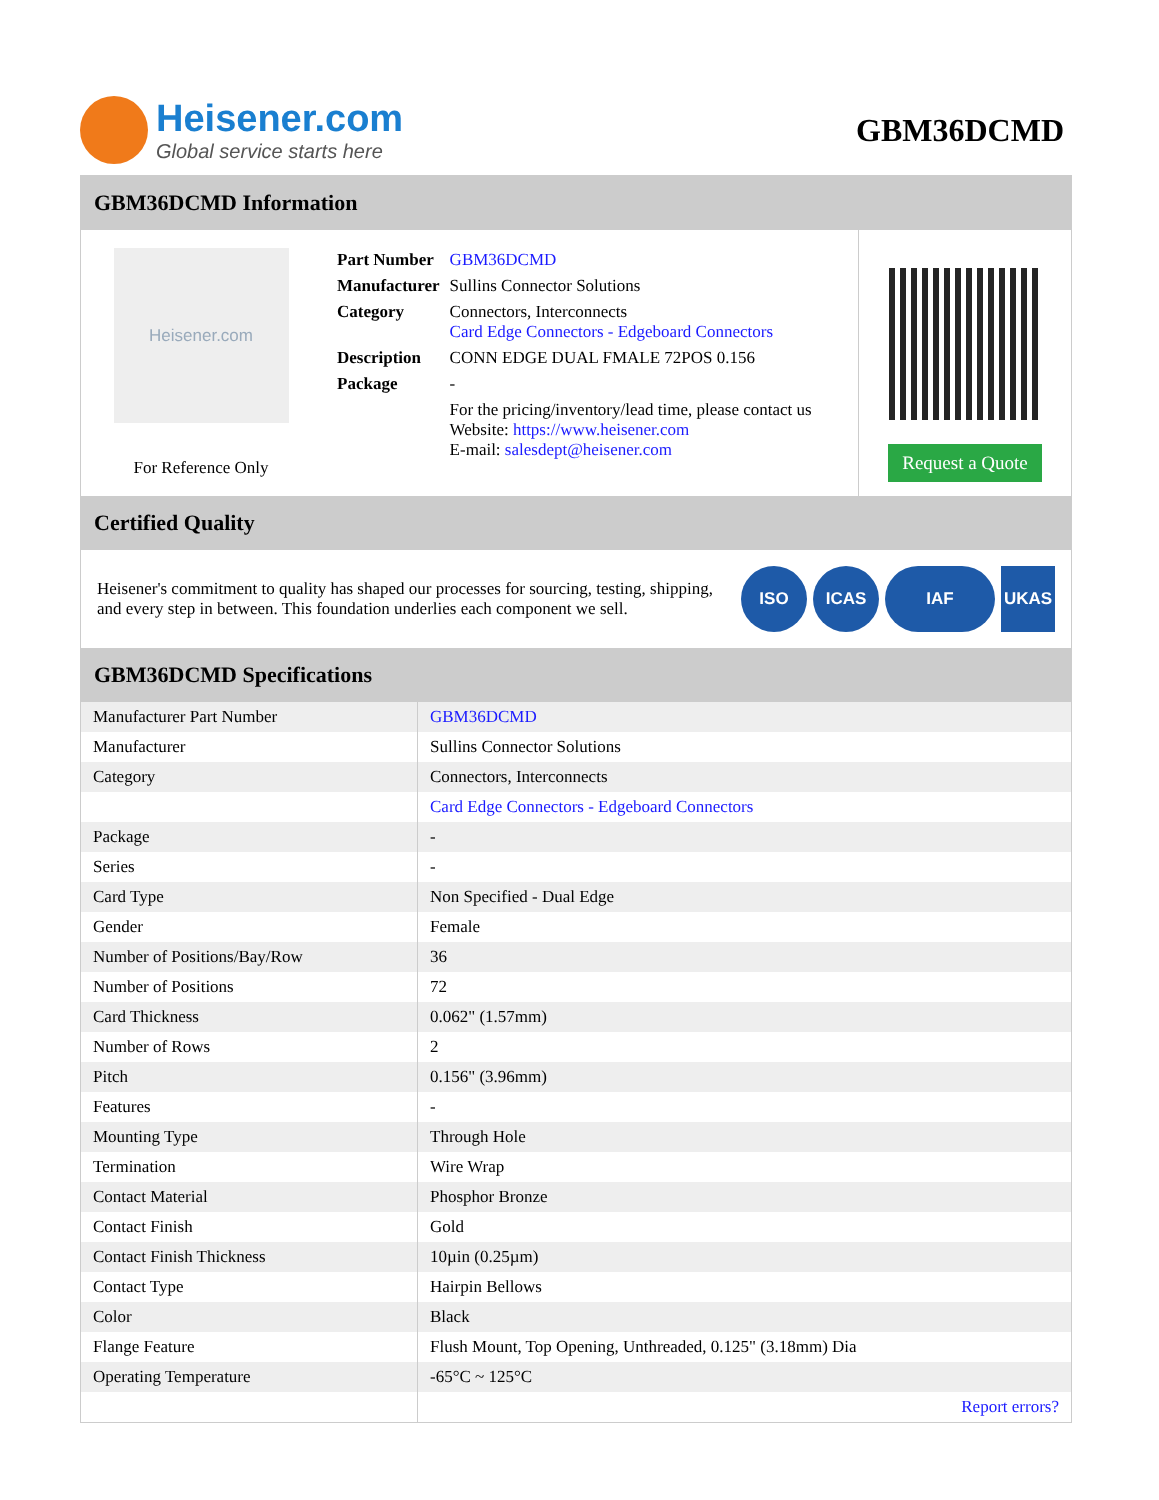Heisener.com
Global service starts here
GBM36DCMD
GBM36DCMD Information
Heisener.com
For Reference Only
| Part Number | GBM36DCMD |
| Manufacturer | Sullins Connector Solutions |
| Category | Connectors, Interconnects Card Edge Connectors - Edgeboard Connectors |
| Description | CONN EDGE DUAL FMALE 72POS 0.156 |
| Package | - |
| | For the pricing/inventory/lead time, please contact us Website: https://www.heisener.com E-mail: salesdept@heisener.com |
Request a Quote
Certified Quality
Heisener's commitment to quality has shaped our processes for sourcing, testing, shipping, and every step in between. This foundation underlies each component we sell.
ISO ICAS IAF UKAS
GBM36DCMD Specifications
| Manufacturer Part Number | GBM36DCMD |
| Manufacturer | Sullins Connector Solutions |
| Category | Connectors, Interconnects |
| | Card Edge Connectors - Edgeboard Connectors |
| Package | - |
| Series | - |
| Card Type | Non Specified - Dual Edge |
| Gender | Female |
| Number of Positions/Bay/Row | 36 |
| Number of Positions | 72 |
| Card Thickness | 0.062" (1.57mm) |
| Number of Rows | 2 |
| Pitch | 0.156" (3.96mm) |
| Features | - |
| Mounting Type | Through Hole |
| Termination | Wire Wrap |
| Contact Material | Phosphor Bronze |
| Contact Finish | Gold |
| Contact Finish Thickness | 10µin (0.25µm) |
| Contact Type | Hairpin Bellows |
| Color | Black |
| Flange Feature | Flush Mount, Top Opening, Unthreaded, 0.125" (3.18mm) Dia |
| Operating Temperature | -65°C ~ 125°C |
| | Report errors? |